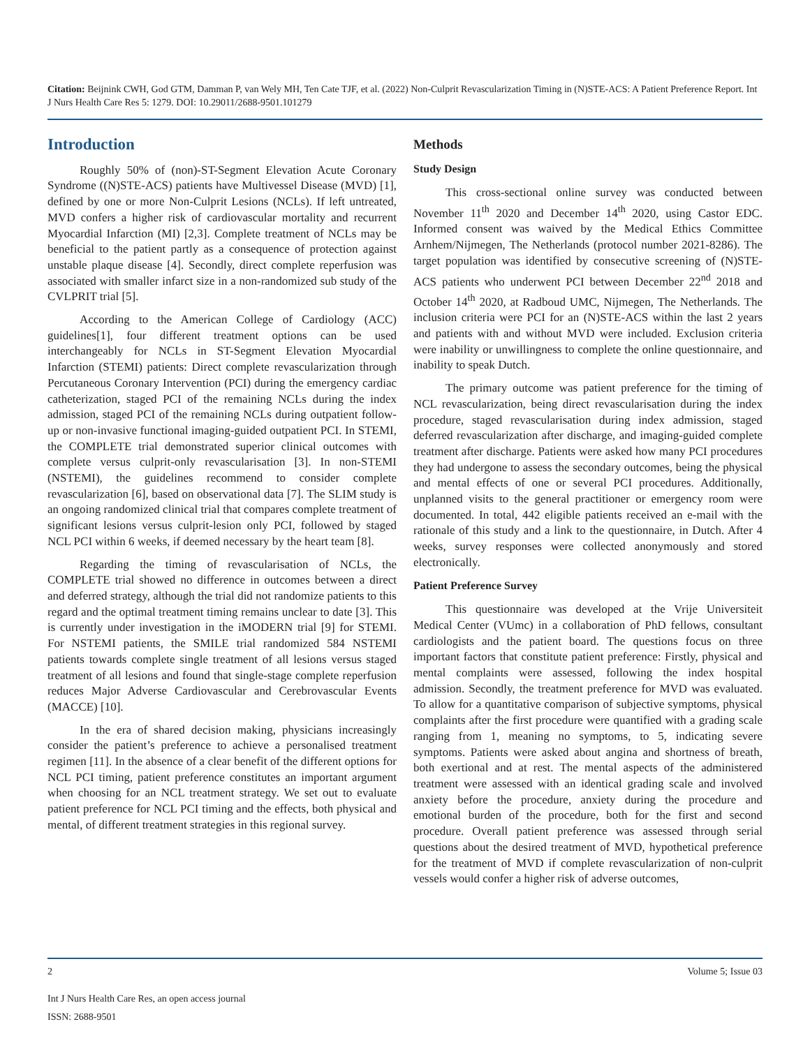Citation: Beijnink CWH, God GTM, Damman P, van Wely MH, Ten Cate TJF, et al. (2022) Non-Culprit Revascularization Timing in (N)STE-ACS: A Patient Preference Report. Int J Nurs Health Care Res 5: 1279. DOI: 10.29011/2688-9501.101279
Introduction
Roughly 50% of (non)-ST-Segment Elevation Acute Coronary Syndrome ((N)STE-ACS) patients have Multivessel Disease (MVD) [1], defined by one or more Non-Culprit Lesions (NCLs). If left untreated, MVD confers a higher risk of cardiovascular mortality and recurrent Myocardial Infarction (MI) [2,3]. Complete treatment of NCLs may be beneficial to the patient partly as a consequence of protection against unstable plaque disease [4]. Secondly, direct complete reperfusion was associated with smaller infarct size in a non-randomized sub study of the CVLPRIT trial [5].
According to the American College of Cardiology (ACC) guidelines[1], four different treatment options can be used interchangeably for NCLs in ST-Segment Elevation Myocardial Infarction (STEMI) patients: Direct complete revascularization through Percutaneous Coronary Intervention (PCI) during the emergency cardiac catheterization, staged PCI of the remaining NCLs during the index admission, staged PCI of the remaining NCLs during outpatient follow-up or non-invasive functional imaging-guided outpatient PCI. In STEMI, the COMPLETE trial demonstrated superior clinical outcomes with complete versus culprit-only revascularisation [3]. In non-STEMI (NSTEMI), the guidelines recommend to consider complete revascularization [6], based on observational data [7]. The SLIM study is an ongoing randomized clinical trial that compares complete treatment of significant lesions versus culprit-lesion only PCI, followed by staged NCL PCI within 6 weeks, if deemed necessary by the heart team [8].
Regarding the timing of revascularisation of NCLs, the COMPLETE trial showed no difference in outcomes between a direct and deferred strategy, although the trial did not randomize patients to this regard and the optimal treatment timing remains unclear to date [3]. This is currently under investigation in the iMODERN trial [9] for STEMI. For NSTEMI patients, the SMILE trial randomized 584 NSTEMI patients towards complete single treatment of all lesions versus staged treatment of all lesions and found that single-stage complete reperfusion reduces Major Adverse Cardiovascular and Cerebrovascular Events (MACCE) [10].
In the era of shared decision making, physicians increasingly consider the patient’s preference to achieve a personalised treatment regimen [11]. In the absence of a clear benefit of the different options for NCL PCI timing, patient preference constitutes an important argument when choosing for an NCL treatment strategy. We set out to evaluate patient preference for NCL PCI timing and the effects, both physical and mental, of different treatment strategies in this regional survey.
Methods
Study Design
This cross-sectional online survey was conducted between November 11<sup>th</sup> 2020 and December 14<sup>th</sup> 2020, using Castor EDC. Informed consent was waived by the Medical Ethics Committee Arnhem/Nijmegen, The Netherlands (protocol number 2021-8286). The target population was identified by consecutive screening of (N)STE-ACS patients who underwent PCI between December 22<sup>nd</sup> 2018 and October 14<sup>th</sup> 2020, at Radboud UMC, Nijmegen, The Netherlands. The inclusion criteria were PCI for an (N)STE-ACS within the last 2 years and patients with and without MVD were included. Exclusion criteria were inability or unwillingness to complete the online questionnaire, and inability to speak Dutch.
The primary outcome was patient preference for the timing of NCL revascularization, being direct revascularisation during the index procedure, staged revascularisation during index admission, staged deferred revascularization after discharge, and imaging-guided complete treatment after discharge. Patients were asked how many PCI procedures they had undergone to assess the secondary outcomes, being the physical and mental effects of one or several PCI procedures. Additionally, unplanned visits to the general practitioner or emergency room were documented. In total, 442 eligible patients received an e-mail with the rationale of this study and a link to the questionnaire, in Dutch. After 4 weeks, survey responses were collected anonymously and stored electronically.
Patient Preference Survey
This questionnaire was developed at the Vrije Universiteit Medical Center (VUmc) in a collaboration of PhD fellows, consultant cardiologists and the patient board. The questions focus on three important factors that constitute patient preference: Firstly, physical and mental complaints were assessed, following the index hospital admission. Secondly, the treatment preference for MVD was evaluated. To allow for a quantitative comparison of subjective symptoms, physical complaints after the first procedure were quantified with a grading scale ranging from 1, meaning no symptoms, to 5, indicating severe symptoms. Patients were asked about angina and shortness of breath, both exertional and at rest. The mental aspects of the administered treatment were assessed with an identical grading scale and involved anxiety before the procedure, anxiety during the procedure and emotional burden of the procedure, both for the first and second procedure. Overall patient preference was assessed through serial questions about the desired treatment of MVD, hypothetical preference for the treatment of MVD if complete revascularization of non-culprit vessels would confer a higher risk of adverse outcomes,
2 Volume 5; Issue 03
Int J Nurs Health Care Res, an open access journal
ISSN: 2688-9501